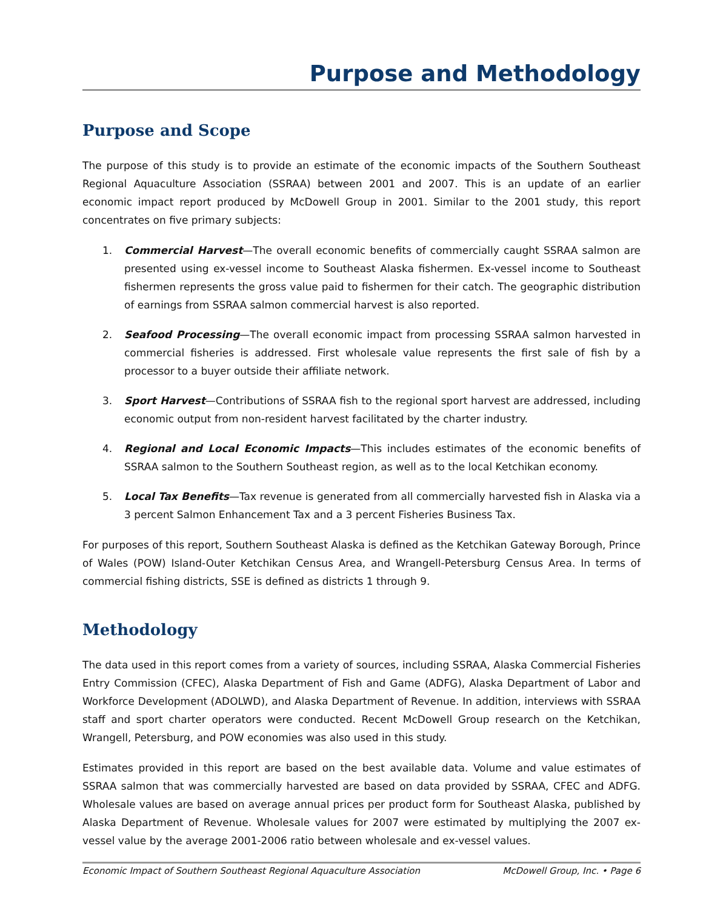Purpose and Methodology
Purpose and Scope
The purpose of this study is to provide an estimate of the economic impacts of the Southern Southeast Regional Aquaculture Association (SSRAA) between 2001 and 2007. This is an update of an earlier economic impact report produced by McDowell Group in 2001. Similar to the 2001 study, this report concentrates on five primary subjects:
1. Commercial Harvest—The overall economic benefits of commercially caught SSRAA salmon are presented using ex-vessel income to Southeast Alaska fishermen. Ex-vessel income to Southeast fishermen represents the gross value paid to fishermen for their catch. The geographic distribution of earnings from SSRAA salmon commercial harvest is also reported.
2. Seafood Processing—The overall economic impact from processing SSRAA salmon harvested in commercial fisheries is addressed. First wholesale value represents the first sale of fish by a processor to a buyer outside their affiliate network.
3. Sport Harvest—Contributions of SSRAA fish to the regional sport harvest are addressed, including economic output from non-resident harvest facilitated by the charter industry.
4. Regional and Local Economic Impacts—This includes estimates of the economic benefits of SSRAA salmon to the Southern Southeast region, as well as to the local Ketchikan economy.
5. Local Tax Benefits—Tax revenue is generated from all commercially harvested fish in Alaska via a 3 percent Salmon Enhancement Tax and a 3 percent Fisheries Business Tax.
For purposes of this report, Southern Southeast Alaska is defined as the Ketchikan Gateway Borough, Prince of Wales (POW) Island-Outer Ketchikan Census Area, and Wrangell-Petersburg Census Area. In terms of commercial fishing districts, SSE is defined as districts 1 through 9.
Methodology
The data used in this report comes from a variety of sources, including SSRAA, Alaska Commercial Fisheries Entry Commission (CFEC), Alaska Department of Fish and Game (ADFG), Alaska Department of Labor and Workforce Development (ADOLWD), and Alaska Department of Revenue. In addition, interviews with SSRAA staff and sport charter operators were conducted. Recent McDowell Group research on the Ketchikan, Wrangell, Petersburg, and POW economies was also used in this study.
Estimates provided in this report are based on the best available data. Volume and value estimates of SSRAA salmon that was commercially harvested are based on data provided by SSRAA, CFEC and ADFG. Wholesale values are based on average annual prices per product form for Southeast Alaska, published by Alaska Department of Revenue. Wholesale values for 2007 were estimated by multiplying the 2007 ex-vessel value by the average 2001-2006 ratio between wholesale and ex-vessel values.
Economic Impact of Southern Southeast Regional Aquaculture Association McDowell Group, Inc. • Page 6